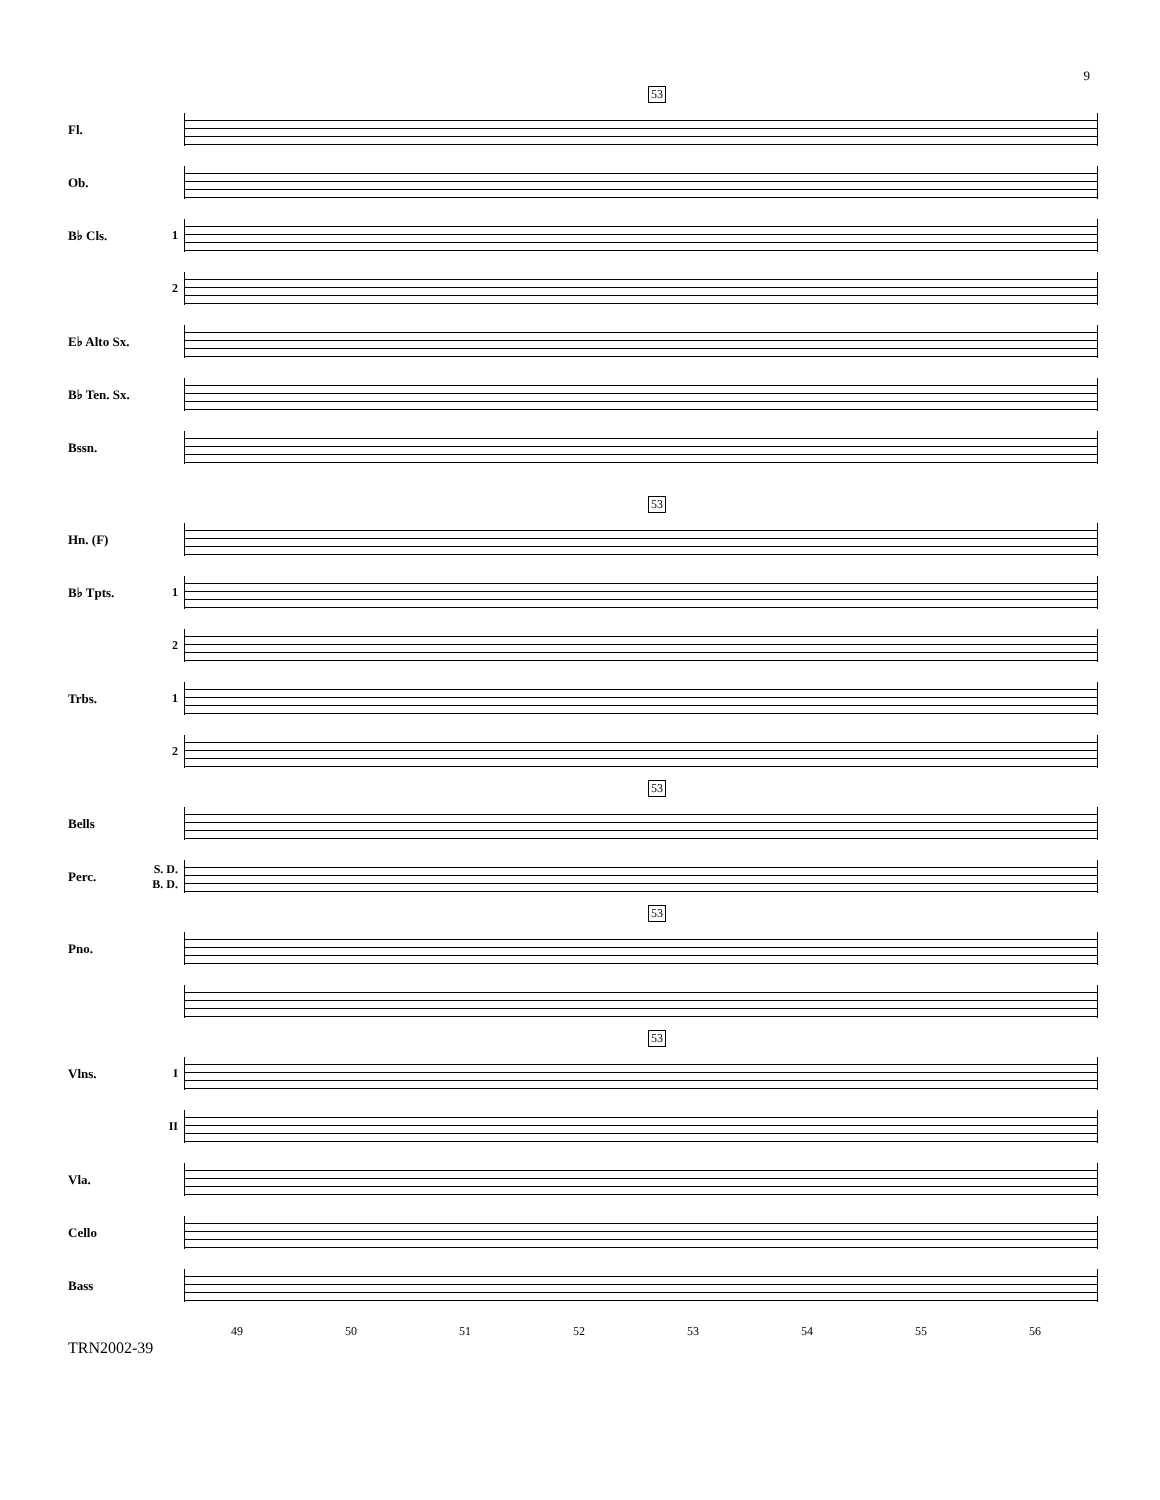9
53
Fl.
Ob.
B♭ Cls. 1
2
E♭ Alto Sx.
B♭ Ten. Sx.
Bssn.
53
Hn. (F)
B♭ Tpts. 1
2
Trbs. 1
2
53
Bells
Perc.
S. D.
B. D.
53
Pno.
53
Vlns. I
II
Vla.
Cello
Bass
49 50 51 52 53 54 55 56
TRN2002-39